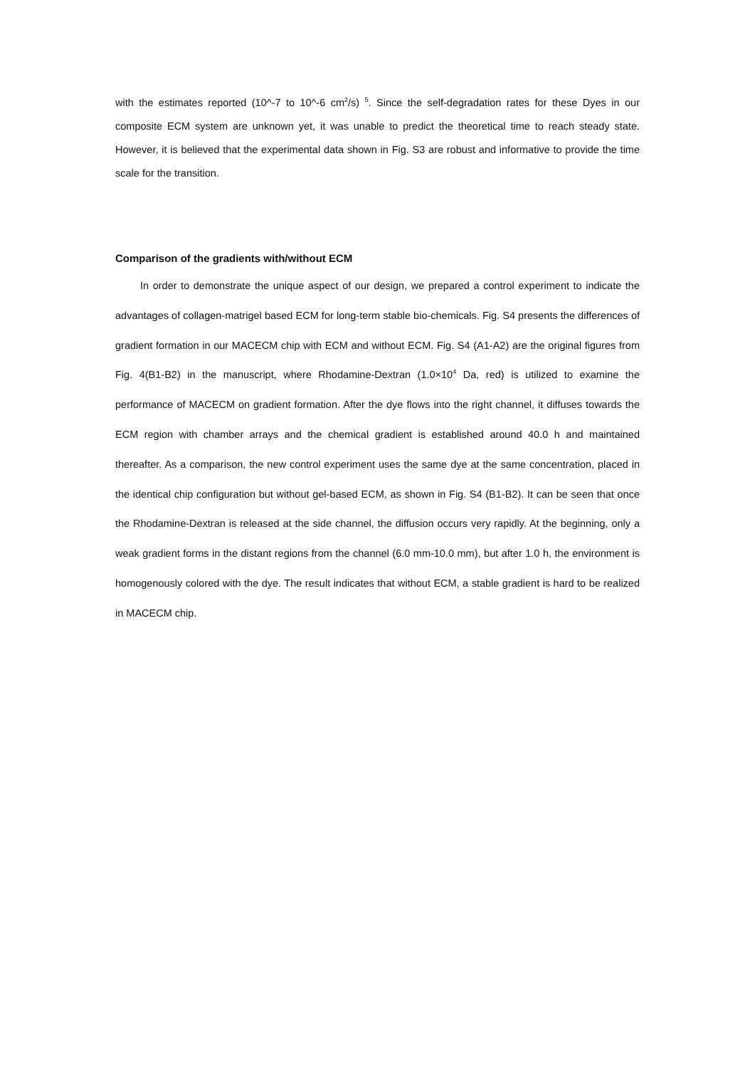with the estimates reported (10^-7 to 10^-6 cm<sup>2</sup>/s) <sup>5</sup>. Since the self-degradation rates for these Dyes in our composite ECM system are unknown yet, it was unable to predict the theoretical time to reach steady state. However, it is believed that the experimental data shown in Fig. S3 are robust and informative to provide the time scale for the transition.
Comparison of the gradients with/without ECM
In order to demonstrate the unique aspect of our design, we prepared a control experiment to indicate the advantages of collagen-matrigel based ECM for long-term stable bio-chemicals. Fig. S4 presents the differences of gradient formation in our MACECM chip with ECM and without ECM. Fig. S4 (A1-A2) are the original figures from Fig. 4(B1-B2) in the manuscript, where Rhodamine-Dextran (1.0×10<sup>4</sup> Da, red) is utilized to examine the performance of MACECM on gradient formation. After the dye flows into the right channel, it diffuses towards the ECM region with chamber arrays and the chemical gradient is established around 40.0 h and maintained thereafter. As a comparison, the new control experiment uses the same dye at the same concentration, placed in the identical chip configuration but without gel-based ECM, as shown in Fig. S4 (B1-B2). It can be seen that once the Rhodamine-Dextran is released at the side channel, the diffusion occurs very rapidly. At the beginning, only a weak gradient forms in the distant regions from the channel (6.0 mm-10.0 mm), but after 1.0 h, the environment is homogenously colored with the dye. The result indicates that without ECM, a stable gradient is hard to be realized in MACECM chip.